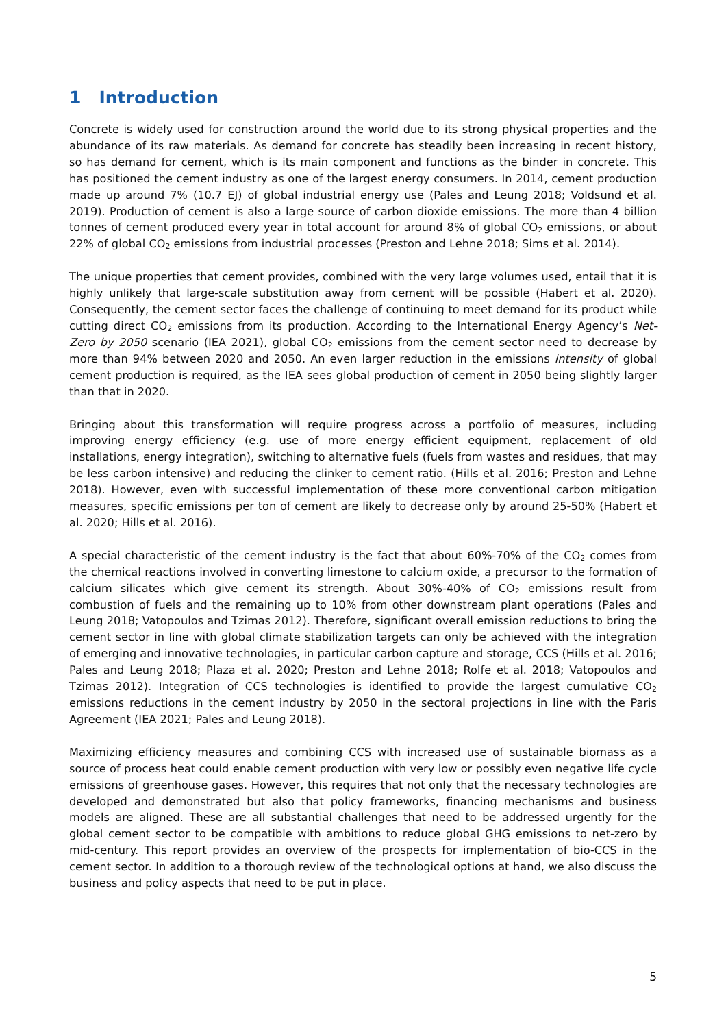1 Introduction
Concrete is widely used for construction around the world due to its strong physical properties and the abundance of its raw materials. As demand for concrete has steadily been increasing in recent history, so has demand for cement, which is its main component and functions as the binder in concrete. This has positioned the cement industry as one of the largest energy consumers. In 2014, cement production made up around 7% (10.7 EJ) of global industrial energy use (Pales and Leung 2018; Voldsund et al. 2019). Production of cement is also a large source of carbon dioxide emissions. The more than 4 billion tonnes of cement produced every year in total account for around 8% of global CO<sub>2</sub> emissions, or about 22% of global CO<sub>2</sub> emissions from industrial processes (Preston and Lehne 2018; Sims et al. 2014).
The unique properties that cement provides, combined with the very large volumes used, entail that it is highly unlikely that large-scale substitution away from cement will be possible (Habert et al. 2020). Consequently, the cement sector faces the challenge of continuing to meet demand for its product while cutting direct CO<sub>2</sub> emissions from its production. According to the International Energy Agency’s Net-Zero by 2050 scenario (IEA 2021), global CO<sub>2</sub> emissions from the cement sector need to decrease by more than 94% between 2020 and 2050. An even larger reduction in the emissions intensity of global cement production is required, as the IEA sees global production of cement in 2050 being slightly larger than that in 2020.
Bringing about this transformation will require progress across a portfolio of measures, including improving energy efficiency (e.g. use of more energy efficient equipment, replacement of old installations, energy integration), switching to alternative fuels (fuels from wastes and residues, that may be less carbon intensive) and reducing the clinker to cement ratio. (Hills et al. 2016; Preston and Lehne 2018). However, even with successful implementation of these more conventional carbon mitigation measures, specific emissions per ton of cement are likely to decrease only by around 25-50% (Habert et al. 2020; Hills et al. 2016).
A special characteristic of the cement industry is the fact that about 60%-70% of the CO<sub>2</sub> comes from the chemical reactions involved in converting limestone to calcium oxide, a precursor to the formation of calcium silicates which give cement its strength. About 30%-40% of CO<sub>2</sub> emissions result from combustion of fuels and the remaining up to 10% from other downstream plant operations (Pales and Leung 2018; Vatopoulos and Tzimas 2012). Therefore, significant overall emission reductions to bring the cement sector in line with global climate stabilization targets can only be achieved with the integration of emerging and innovative technologies, in particular carbon capture and storage, CCS (Hills et al. 2016; Pales and Leung 2018; Plaza et al. 2020; Preston and Lehne 2018; Rolfe et al. 2018; Vatopoulos and Tzimas 2012). Integration of CCS technologies is identified to provide the largest cumulative CO<sub>2</sub> emissions reductions in the cement industry by 2050 in the sectoral projections in line with the Paris Agreement (IEA 2021; Pales and Leung 2018).
Maximizing efficiency measures and combining CCS with increased use of sustainable biomass as a source of process heat could enable cement production with very low or possibly even negative life cycle emissions of greenhouse gases. However, this requires that not only that the necessary technologies are developed and demonstrated but also that policy frameworks, financing mechanisms and business models are aligned. These are all substantial challenges that need to be addressed urgently for the global cement sector to be compatible with ambitions to reduce global GHG emissions to net-zero by mid-century. This report provides an overview of the prospects for implementation of bio-CCS in the cement sector. In addition to a thorough review of the technological options at hand, we also discuss the business and policy aspects that need to be put in place.
5